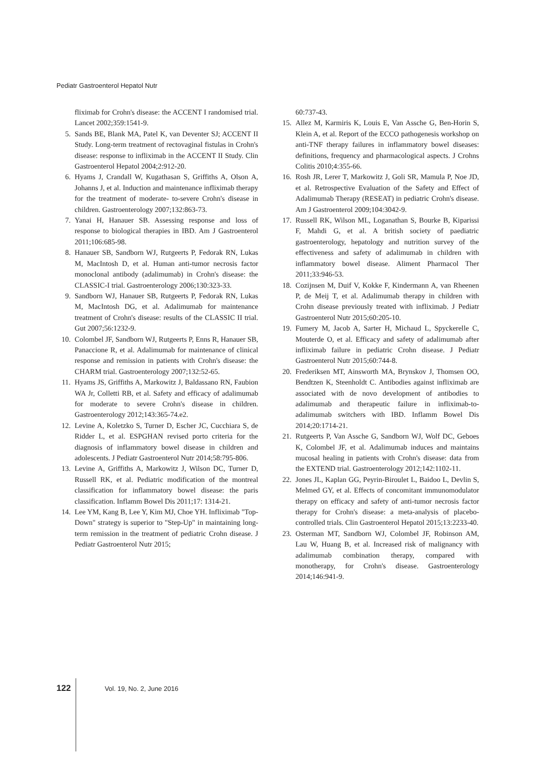Pediatr Gastroenterol Hepatol Nutr
fliximab for Crohn's disease: the ACCENT I randomised trial. Lancet 2002;359:1541-9.
5. Sands BE, Blank MA, Patel K, van Deventer SJ; ACCENT II Study. Long-term treatment of rectovaginal fistulas in Crohn's disease: response to infliximab in the ACCENT II Study. Clin Gastroenterol Hepatol 2004;2:912-20.
6. Hyams J, Crandall W, Kugathasan S, Griffiths A, Olson A, Johanns J, et al. Induction and maintenance infliximab therapy for the treatment of moderate- to-severe Crohn's disease in children. Gastroenterology 2007;132:863-73.
7. Yanai H, Hanauer SB. Assessing response and loss of response to biological therapies in IBD. Am J Gastroenterol 2011;106:685-98.
8. Hanauer SB, Sandborn WJ, Rutgeerts P, Fedorak RN, Lukas M, MacIntosh D, et al. Human anti-tumor necrosis factor monoclonal antibody (adalimumab) in Crohn's disease: the CLASSIC-I trial. Gastroenterology 2006;130:323-33.
9. Sandborn WJ, Hanauer SB, Rutgeerts P, Fedorak RN, Lukas M, MacIntosh DG, et al. Adalimumab for maintenance treatment of Crohn's disease: results of the CLASSIC II trial. Gut 2007;56:1232-9.
10. Colombel JF, Sandborn WJ, Rutgeerts P, Enns R, Hanauer SB, Panaccione R, et al. Adalimumab for maintenance of clinical response and remission in patients with Crohn's disease: the CHARM trial. Gastroenterology 2007;132:52-65.
11. Hyams JS, Griffiths A, Markowitz J, Baldassano RN, Faubion WA Jr, Colletti RB, et al. Safety and efficacy of adalimumab for moderate to severe Crohn's disease in children. Gastroenterology 2012;143:365-74.e2.
12. Levine A, Koletzko S, Turner D, Escher JC, Cucchiara S, de Ridder L, et al. ESPGHAN revised porto criteria for the diagnosis of inflammatory bowel disease in children and adolescents. J Pediatr Gastroenterol Nutr 2014;58:795-806.
13. Levine A, Griffiths A, Markowitz J, Wilson DC, Turner D, Russell RK, et al. Pediatric modification of the montreal classification for inflammatory bowel disease: the paris classification. Inflamm Bowel Dis 2011;17: 1314-21.
14. Lee YM, Kang B, Lee Y, Kim MJ, Choe YH. Infliximab "Top-Down" strategy is superior to "Step-Up" in maintaining long-term remission in the treatment of pediatric Crohn disease. J Pediatr Gastroenterol Nutr 2015;
60:737-43.
15. Allez M, Karmiris K, Louis E, Van Assche G, Ben-Horin S, Klein A, et al. Report of the ECCO pathogenesis workshop on anti-TNF therapy failures in inflammatory bowel diseases: definitions, frequency and pharmacological aspects. J Crohns Colitis 2010;4:355-66.
16. Rosh JR, Lerer T, Markowitz J, Goli SR, Mamula P, Noe JD, et al. Retrospective Evaluation of the Safety and Effect of Adalimumab Therapy (RESEAT) in pediatric Crohn's disease. Am J Gastroenterol 2009;104:3042-9.
17. Russell RK, Wilson ML, Loganathan S, Bourke B, Kiparissi F, Mahdi G, et al. A british society of paediatric gastroenterology, hepatology and nutrition survey of the effectiveness and safety of adalimumab in children with inflammatory bowel disease. Aliment Pharmacol Ther 2011;33:946-53.
18. Cozijnsen M, Duif V, Kokke F, Kindermann A, van Rheenen P, de Meij T, et al. Adalimumab therapy in children with Crohn disease previously treated with infliximab. J Pediatr Gastroenterol Nutr 2015;60:205-10.
19. Fumery M, Jacob A, Sarter H, Michaud L, Spyckerelle C, Mouterde O, et al. Efficacy and safety of adalimumab after infliximab failure in pediatric Crohn disease. J Pediatr Gastroenterol Nutr 2015;60:744-8.
20. Frederiksen MT, Ainsworth MA, Brynskov J, Thomsen OO, Bendtzen K, Steenholdt C. Antibodies against infliximab are associated with de novo development of antibodies to adalimumab and therapeutic failure in infliximab-to-adalimumab switchers with IBD. Inflamm Bowel Dis 2014;20:1714-21.
21. Rutgeerts P, Van Assche G, Sandborn WJ, Wolf DC, Geboes K, Colombel JF, et al. Adalimumab induces and maintains mucosal healing in patients with Crohn's disease: data from the EXTEND trial. Gastroenterology 2012;142:1102-11.
22. Jones JL, Kaplan GG, Peyrin-Biroulet L, Baidoo L, Devlin S, Melmed GY, et al. Effects of concomitant immunomodulator therapy on efficacy and safety of anti-tumor necrosis factor therapy for Crohn's disease: a meta-analysis of placebo-controlled trials. Clin Gastroenterol Hepatol 2015;13:2233-40.
23. Osterman MT, Sandborn WJ, Colombel JF, Robinson AM, Lau W, Huang B, et al. Increased risk of malignancy with adalimumab combination therapy, compared with monotherapy, for Crohn's disease. Gastroenterology 2014;146:941-9.
122 Vol. 19, No. 2, June 2016